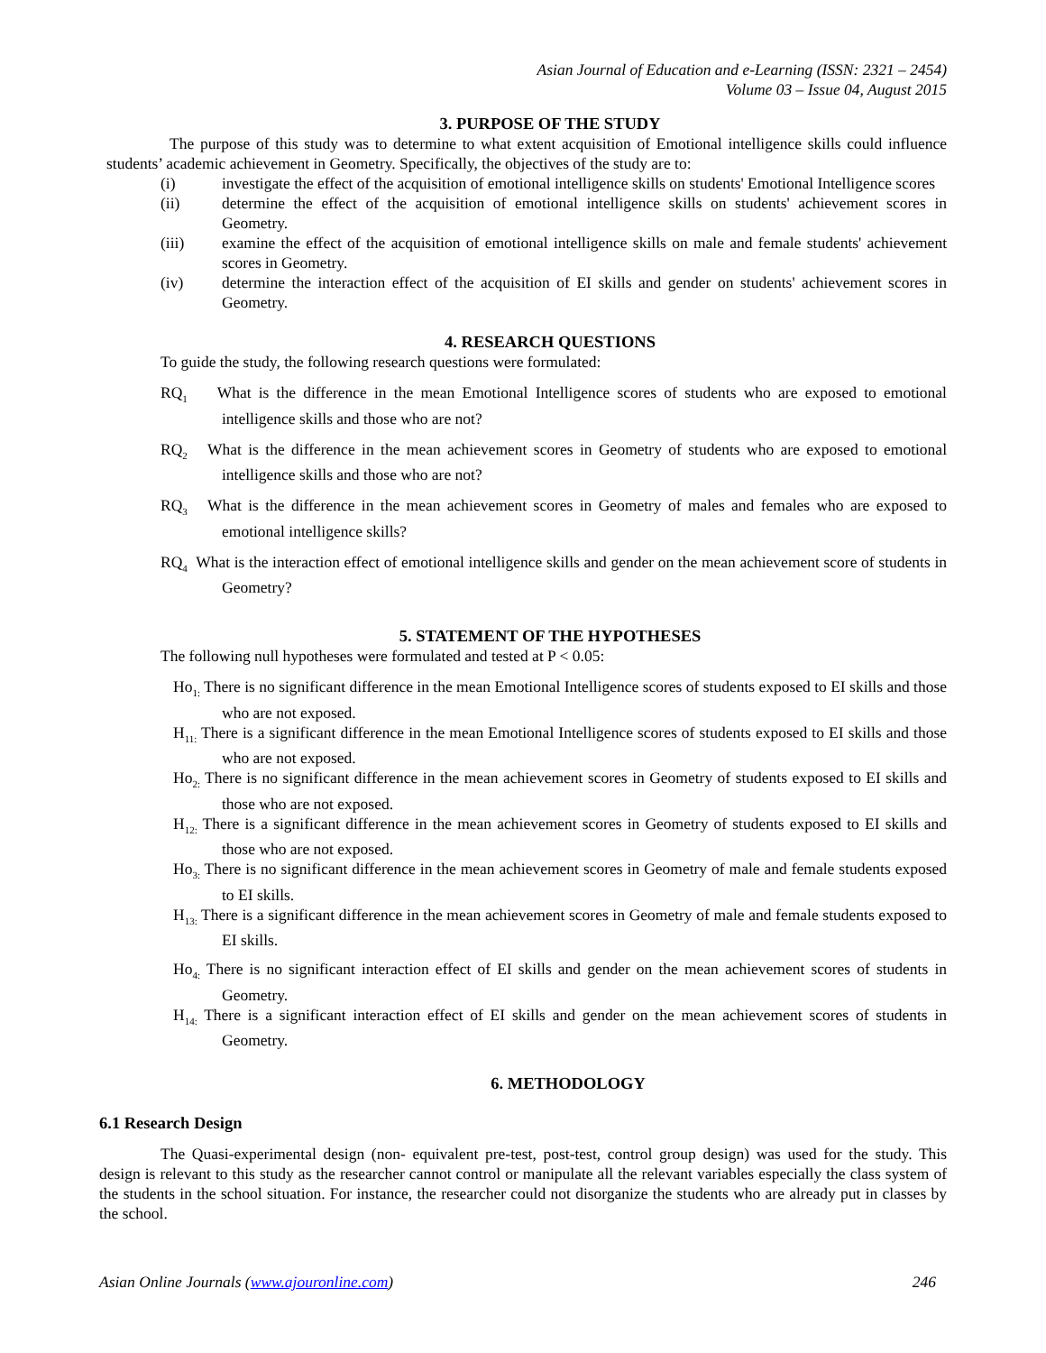Asian Journal of Education and e-Learning (ISSN: 2321 – 2454)
Volume 03 – Issue 04, August 2015
3. PURPOSE OF THE STUDY
The purpose of this study was to determine to what extent acquisition of Emotional intelligence skills could influence students’ academic achievement in Geometry. Specifically, the objectives of the study are to:
(i) investigate the effect of the acquisition of emotional intelligence skills on students' Emotional Intelligence scores
(ii) determine the effect of the acquisition of emotional intelligence skills on students' achievement scores in Geometry.
(iii) examine the effect of the acquisition of emotional intelligence skills on male and female students' achievement scores in Geometry.
(iv) determine the interaction effect of the acquisition of EI skills and gender on students' achievement scores in Geometry.
4. RESEARCH QUESTIONS
To guide the study, the following research questions were formulated:
RQ<sub>1</sub> What is the difference in the mean Emotional Intelligence scores of students who are exposed to emotional intelligence skills and those who are not?
RQ<sub>2</sub> What is the difference in the mean achievement scores in Geometry of students who are exposed to emotional intelligence skills and those who are not?
RQ<sub>3</sub> What is the difference in the mean achievement scores in Geometry of males and females who are exposed to emotional intelligence skills?
RQ<sub>4</sub> What is the interaction effect of emotional intelligence skills and gender on the mean achievement score of students in Geometry?
5. STATEMENT OF THE HYPOTHESES
The following null hypotheses were formulated and tested at P < 0.05:
Ho<sub>1:</sub> There is no significant difference in the mean Emotional Intelligence scores of students exposed to EI skills and those who are not exposed.
H<sub>11:</sub> There is a significant difference in the mean Emotional Intelligence scores of students exposed to EI skills and those who are not exposed.
Ho<sub>2:</sub> There is no significant difference in the mean achievement scores in Geometry of students exposed to EI skills and those who are not exposed.
H<sub>12:</sub> There is a significant difference in the mean achievement scores in Geometry of students exposed to EI skills and those who are not exposed.
Ho<sub>3:</sub> There is no significant difference in the mean achievement scores in Geometry of male and female students exposed to EI skills.
H<sub>13:</sub> There is a significant difference in the mean achievement scores in Geometry of male and female students exposed to EI skills.
Ho<sub>4:</sub> There is no significant interaction effect of EI skills and gender on the mean achievement scores of students in Geometry.
H<sub>14:</sub> There is a significant interaction effect of EI skills and gender on the mean achievement scores of students in Geometry.
6. METHODOLOGY
6.1 Research Design
The Quasi-experimental design (non- equivalent pre-test, post-test, control group design) was used for the study. This design is relevant to this study as the researcher cannot control or manipulate all the relevant variables especially the class system of the students in the school situation. For instance, the researcher could not disorganize the students who are already put in classes by the school.
Asian Online Journals (www.ajouronline.com) 246